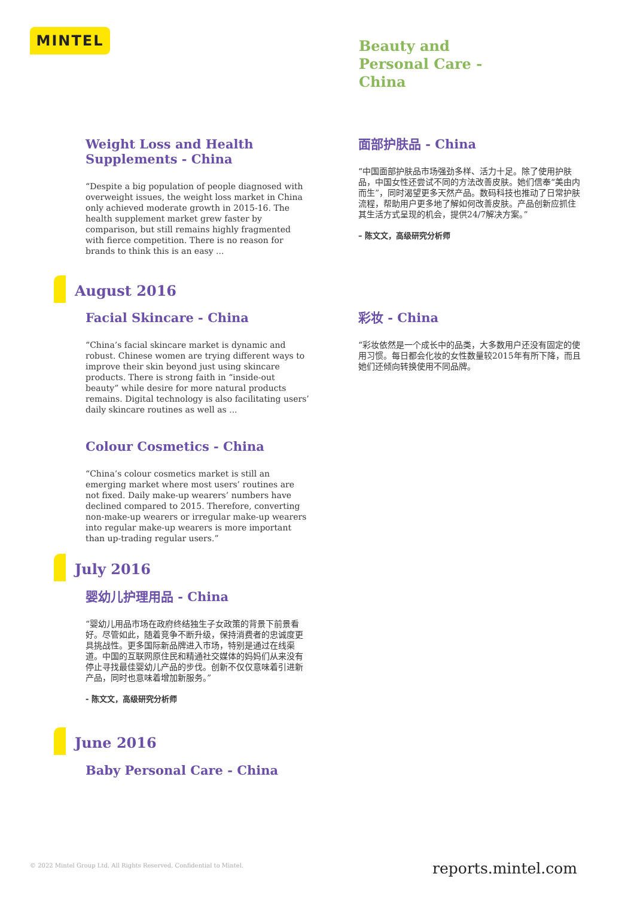MINTEL
Beauty and
Personal Care -
China
Weight Loss and Health Supplements - China
“Despite a big population of people diagnosed with overweight issues, the weight loss market in China only achieved moderate growth in 2015-16. The health supplement market grew faster by comparison, but still remains highly fragmented with fierce competition. There is no reason for brands to think this is an easy ...
面部护肤品 - China
“中国面部护肤品市场强劲多样、活力十足。除了使用护肤品，中国女性还尝试不同的方法改善皮肤。她们信奉“美由内而生”，同时渴望更多天然产品。数码科技也推动了日常护肤流程，帮助用户更多地了解如何改善皮肤。产品创新应抓住其生活方式呈现的机会，提供24/7解决方案。”
– 陈文文，高级研究分析师
August 2016
Facial Skincare - China
“China’s facial skincare market is dynamic and robust. Chinese women are trying different ways to improve their skin beyond just using skincare products. There is strong faith in “inside-out beauty” while desire for more natural products remains. Digital technology is also facilitating users’ daily skincare routines as well as ...
Colour Cosmetics - China
“China’s colour cosmetics market is still an emerging market where most users’ routines are not fixed. Daily make-up wearers’ numbers have declined compared to 2015. Therefore, converting non-make-up wearers or irregular make-up wearers into regular make-up wearers is more important than up-trading regular users.”
彩妆 - China
“彩妆依然是一个成长中的品类，大多数用户还没有固定的使用习惯。每日都会化妆的女性数量较2015年有所下降，而且她们还倾向转换使用不同品牌。
July 2016
婴幼儿护理用品 - China
“婴幼儿用品市场在政府终结独生子女政策的背景下前景看好。尽管如此，随着竞争不断升级，保持消费者的忠诚度更具挑战性。更多国际新品牌进入市场，特别是通过在线渠道。中国的互联网原住民和精通社交媒体的妈妈们从来没有停止寻找最佳婴幼儿产品的步伐。创新不仅仅意味着引进新产品，同时也意味着增加新服务。”
- 陈文文，高级研究分析师
June 2016
Baby Personal Care - China
© 2022 Mintel Group Ltd. All Rights Reserved. Confidential to Mintel.
reports.mintel.com